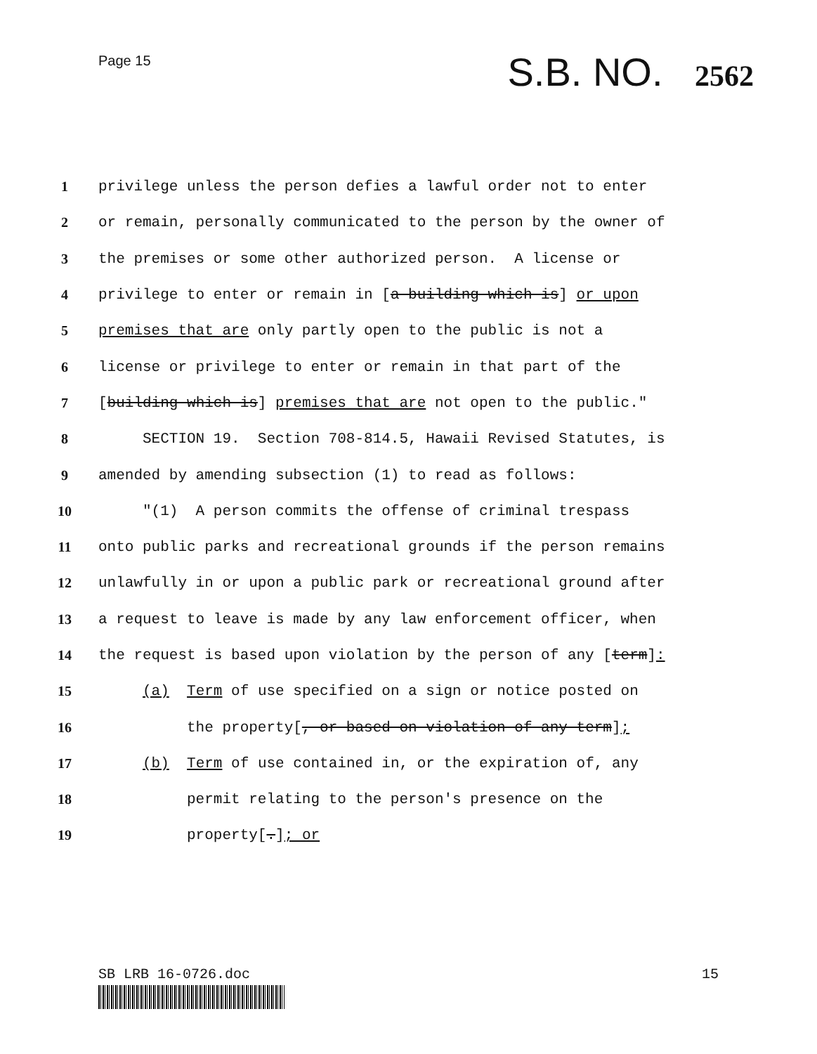Page 15
S.B. NO. 2562
1
privilege unless the person defies a lawful order not to enter
2
or remain, personally communicated to the person by the owner of
3
the premises or some other authorized person. A license or
4
privilege to enter or remain in [a building which is] or upon
5
premises that are only partly open to the public is not a
6
license or privilege to enter or remain in that part of the
7
[building which is] premises that are not open to the public."
8
SECTION 19. Section 708-814.5, Hawaii Revised Statutes, is
9
amended by amending subsection (1) to read as follows:
10
"(1) A person commits the offense of criminal trespass
11
onto public parks and recreational grounds if the person remains
12
unlawfully in or upon a public park or recreational ground after
13
a request to leave is made by any law enforcement officer, when
14
the request is based upon violation by the person of any [term]:
15
(a) Term of use specified on a sign or notice posted on
16
the property[, or based on violation of any term];
17
(b) Term of use contained in, or the expiration of, any
18
permit relating to the person's presence on the
19
property[.]; or
SB LRB 16-0726.doc 15